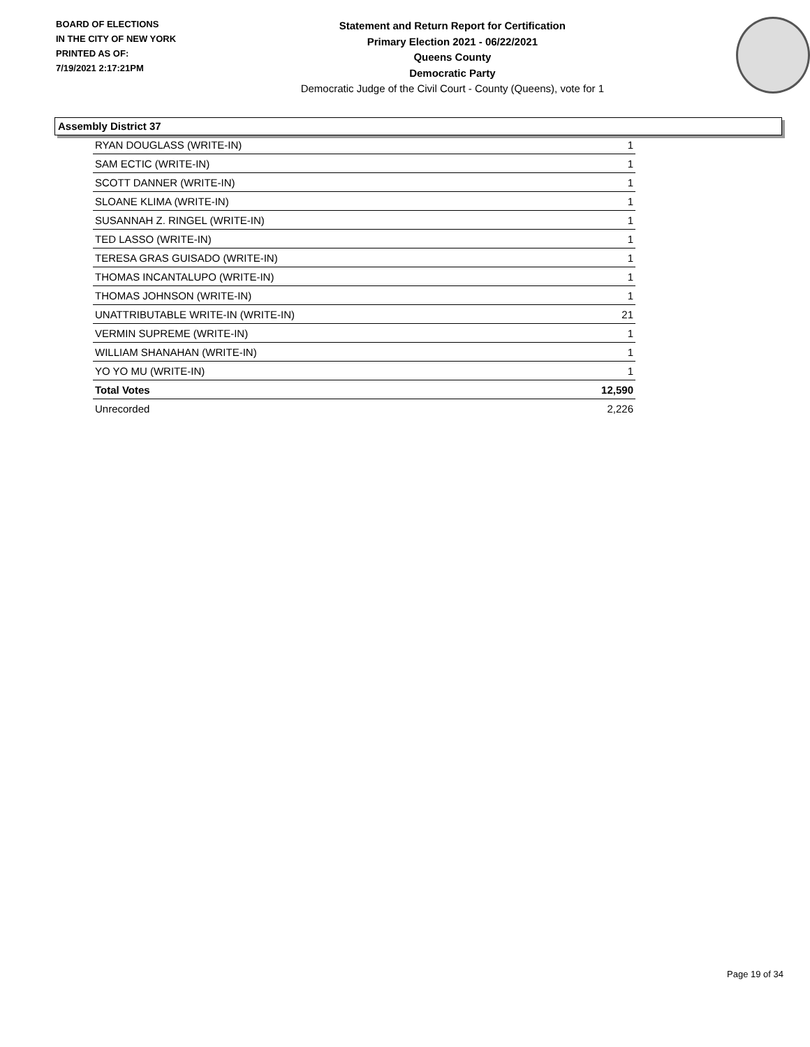BOARD OF ELECTIONS
IN THE CITY OF NEW YORK
PRINTED AS OF:
7/19/2021 2:17:21PM
Statement and Return Report for Certification
Primary Election 2021 - 06/22/2021
Queens County
Democratic Party
Democratic Judge of the Civil Court - County (Queens), vote for 1
Assembly District 37
| RYAN DOUGLASS (WRITE-IN) | 1 |
| SAM ECTIC (WRITE-IN) | 1 |
| SCOTT DANNER (WRITE-IN) | 1 |
| SLOANE KLIMA (WRITE-IN) | 1 |
| SUSANNAH Z. RINGEL (WRITE-IN) | 1 |
| TED LASSO (WRITE-IN) | 1 |
| TERESA GRAS GUISADO (WRITE-IN) | 1 |
| THOMAS INCANTALUPO (WRITE-IN) | 1 |
| THOMAS JOHNSON (WRITE-IN) | 1 |
| UNATTRIBUTABLE WRITE-IN (WRITE-IN) | 21 |
| VERMIN SUPREME (WRITE-IN) | 1 |
| WILLIAM SHANAHAN (WRITE-IN) | 1 |
| YO YO MU (WRITE-IN) | 1 |
| Total Votes | 12,590 |
| Unrecorded | 2,226 |
Page 19 of 34